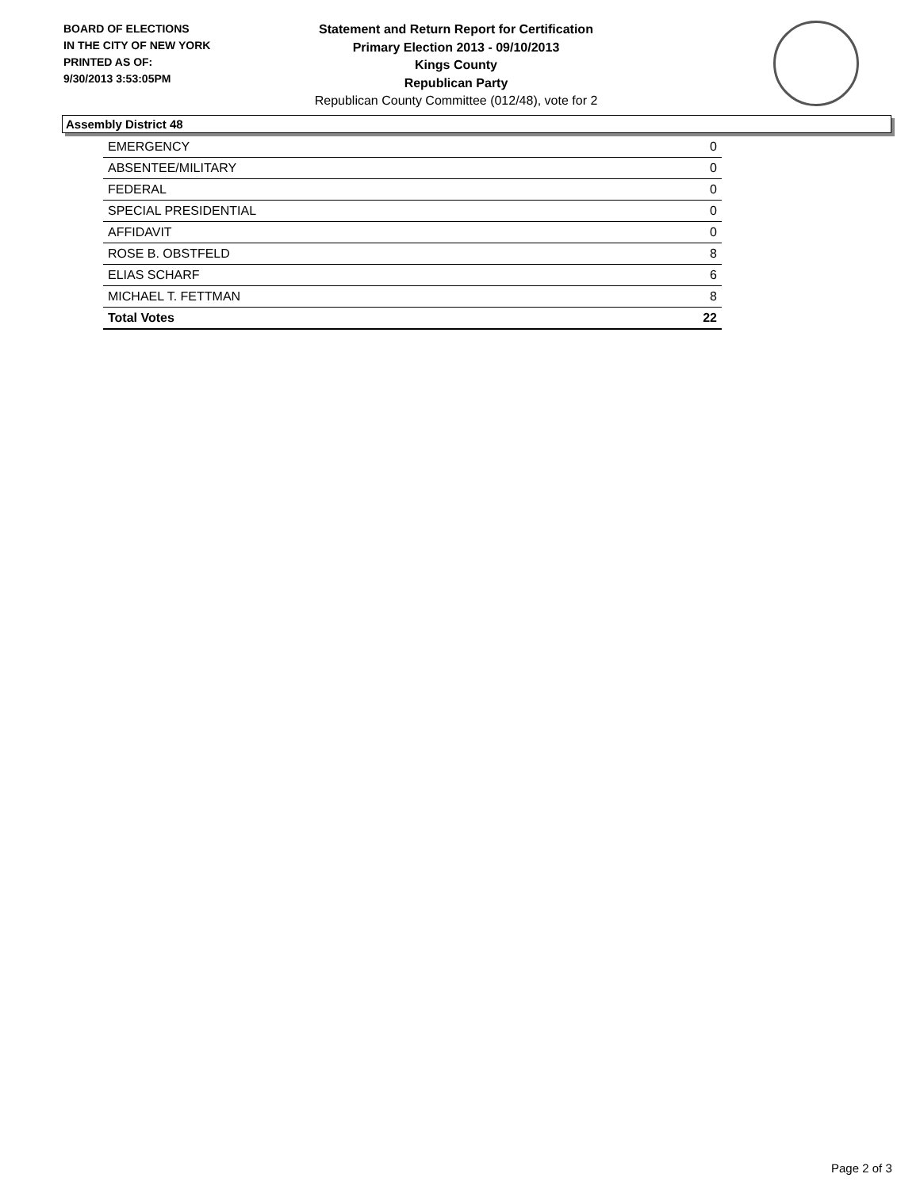BOARD OF ELECTIONS
IN THE CITY OF NEW YORK
PRINTED AS OF:
9/30/2013 3:53:05PM
Statement and Return Report for Certification
Primary Election 2013 - 09/10/2013
Kings County
Republican Party
Republican County Committee (012/48), vote for 2
Assembly District 48
| EMERGENCY | 0 |
| ABSENTEE/MILITARY | 0 |
| FEDERAL | 0 |
| SPECIAL PRESIDENTIAL | 0 |
| AFFIDAVIT | 0 |
| ROSE B. OBSTFELD | 8 |
| ELIAS SCHARF | 6 |
| MICHAEL T. FETTMAN | 8 |
| Total Votes | 22 |
Page 2 of 3